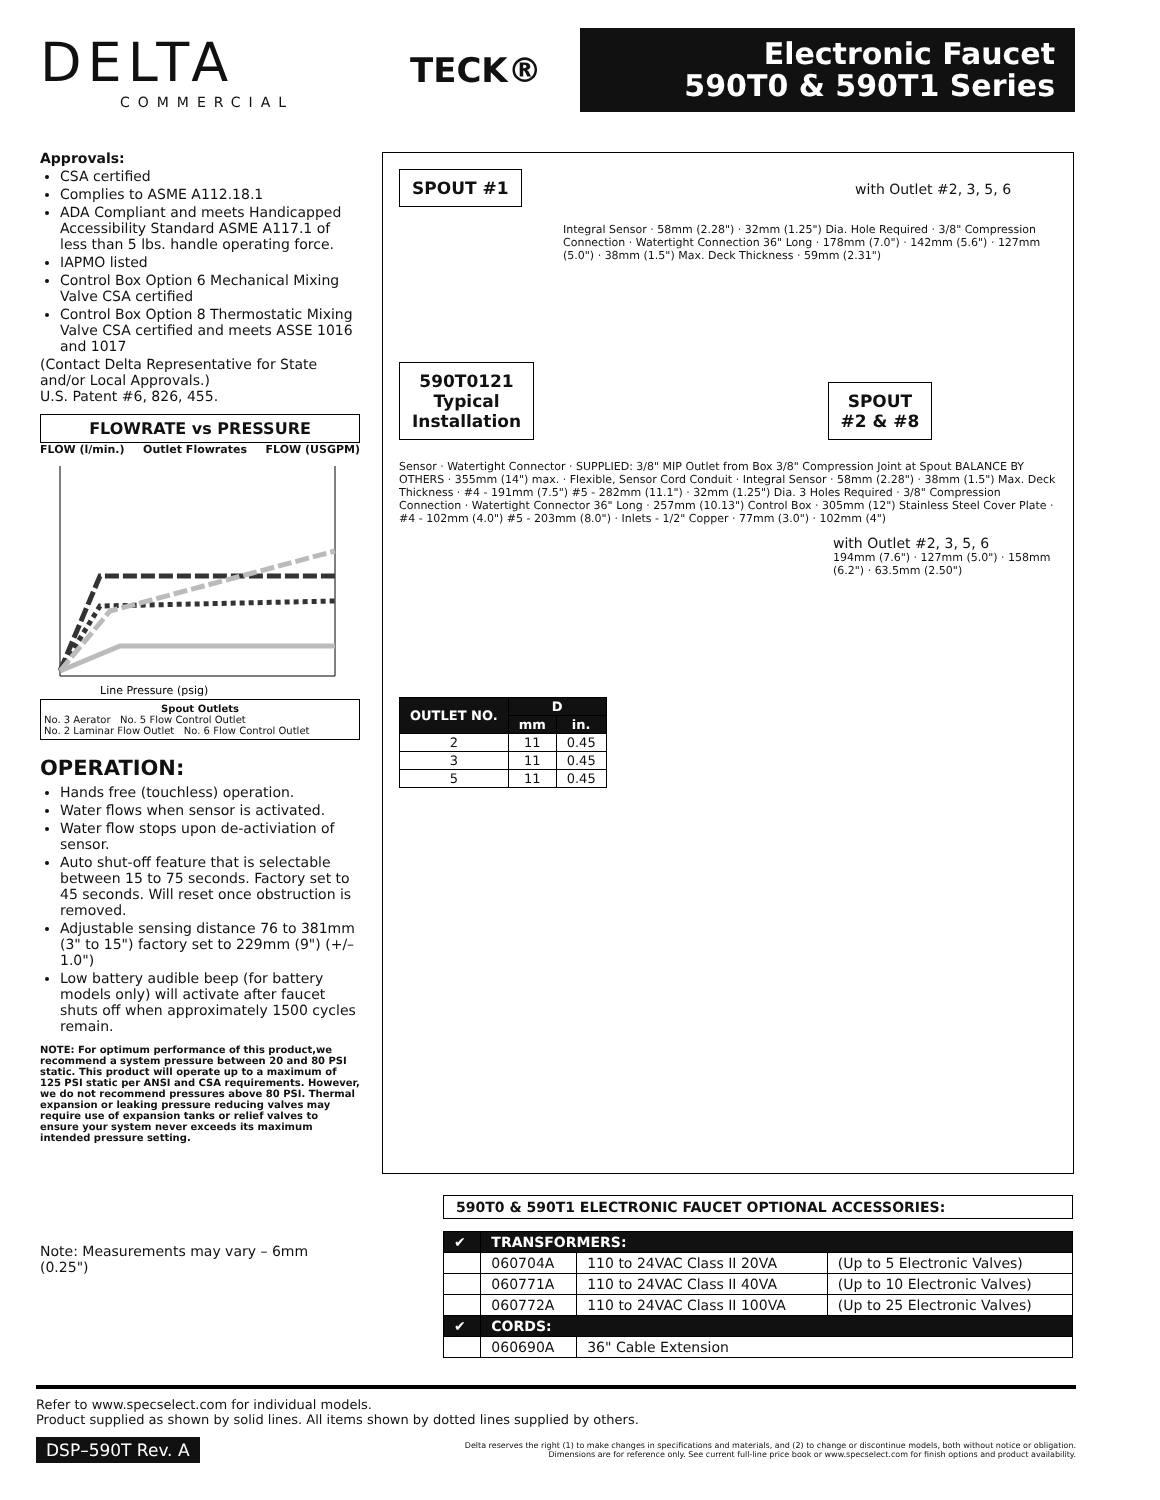DELTA
COMMERCIAL
TECK®
Electronic Faucet
590T0 & 590T1 Series
Approvals:
CSA certified
Complies to ASME A112.18.1
ADA Compliant and meets Handicapped Accessibility Standard ASME A117.1 of less than 5 lbs. handle operating force.
IAPMO listed
Control Box Option 6 Mechanical Mixing Valve CSA certified
Control Box Option 8 Thermostatic Mixing Valve CSA certified and meets ASSE 1016 and 1017
(Contact Delta Representative for State and/or Local Approvals.)
U.S. Patent #6, 826, 455.
FLOWRATE vs PRESSURE
FLOW (l/min.) Outlet Flowrates FLOW (USGPM)
Line Pressure (psig)
Spout Outlets
No. 3 Aerator No. 5 Flow Control Outlet
No. 2 Laminar Flow Outlet No. 6 Flow Control Outlet
OPERATION:
Hands free (touchless) operation.
Water flows when sensor is activated.
Water flow stops upon de-activiation of sensor.
Auto shut-off feature that is selectable between 15 to 75 seconds. Factory set to 45 seconds. Will reset once obstruction is removed.
Adjustable sensing distance 76 to 381mm (3" to 15") factory set to 229mm (9") (+/– 1.0")
Low battery audible beep (for battery models only) will activate after faucet shuts off when approximately 1500 cycles remain.
NOTE: For optimum performance of this product,we recommend a system pressure between 20 and 80 PSI static. This product will operate up to a maximum of 125 PSI static per ANSI and CSA requirements. However, we do not recommend pressures above 80 PSI. Thermal expansion or leaking pressure reducing valves may require use of expansion tanks or relief valves to ensure your system never exceeds its maximum intended pressure setting.
Note: Measurements may vary – 6mm (0.25")
SPOUT #1 with Outlet #2, 3, 5, 6
Integral Sensor · 58mm (2.28") · 32mm (1.25") Dia. Hole Required · 3/8" Compression Connection · Watertight Connection 36" Long · 178mm (7.0") · 142mm (5.6") · 127mm (5.0") · 38mm (1.5") Max. Deck Thickness · 59mm (2.31")
590T0121
Typical
Installation SPOUT
#2 & #8
Sensor · Watertight Connector · SUPPLIED: 3/8" MIP Outlet from Box 3/8" Compression Joint at Spout BALANCE BY OTHERS · 355mm (14") max. · Flexible, Sensor Cord Conduit · Integral Sensor · 58mm (2.28") · 38mm (1.5") Max. Deck Thickness · #4 - 191mm (7.5") #5 - 282mm (11.1") · 32mm (1.25") Dia. 3 Holes Required · 3/8" Compression Connection · Watertight Connector 36" Long · 257mm (10.13") Control Box · 305mm (12") Stainless Steel Cover Plate · #4 - 102mm (4.0") #5 - 203mm (8.0") · Inlets - 1/2" Copper · 77mm (3.0") · 102mm (4")
with Outlet #2, 3, 5, 6
194mm (7.6") · 127mm (5.0") · 158mm (6.2") · 63.5mm (2.50")
| OUTLET NO. | D | |
| --- | --- | --- |
| | mm | in. |
| 2 | 11 | 0.45 |
| 3 | 11 | 0.45 |
| 5 | 11 | 0.45 |
590T0 & 590T1 ELECTRONIC FAUCET OPTIONAL ACCESSORIES:
| ✔ | TRANSFORMERS: | | |
| | 060704A | 110 to 24VAC Class II 20VA | (Up to 5 Electronic Valves) |
| | 060771A | 110 to 24VAC Class II 40VA | (Up to 10 Electronic Valves) |
| | 060772A | 110 to 24VAC Class II 100VA | (Up to 25 Electronic Valves) |
| ✔ | CORDS: | | |
| | 060690A | 36" Cable Extension | |
Refer to www.specselect.com for individual models.
Product supplied as shown by solid lines. All items shown by dotted lines supplied by others.
DSP–590T Rev. A Delta reserves the right (1) to make changes in specifications and materials, and (2) to change or discontinue models, both without notice or obligation.
Dimensions are for reference only. See current full-line price book or www.specselect.com for finish options and product availability.